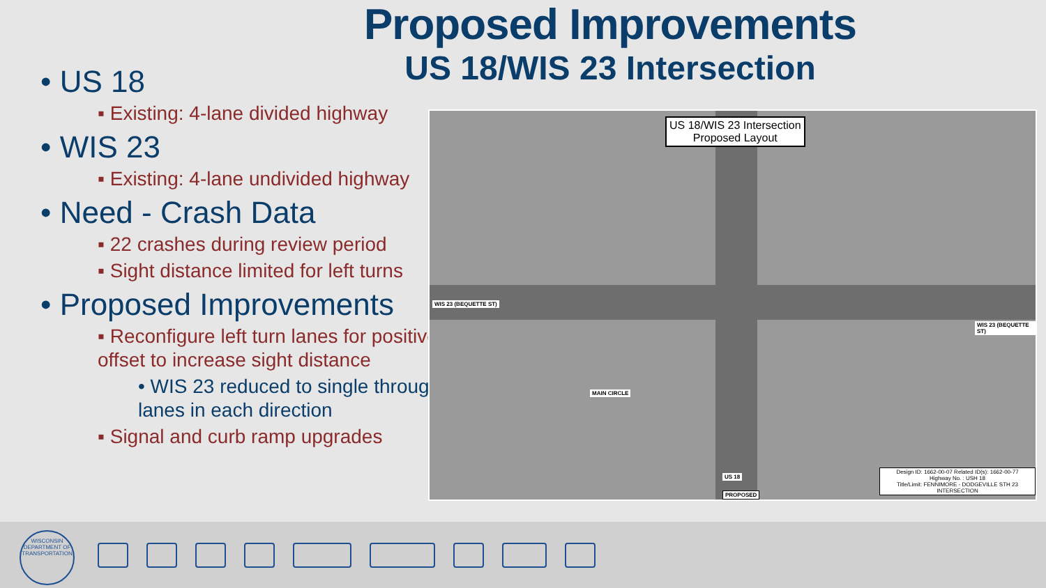Proposed Improvements
US 18/WIS 23 Intersection
• US 18
▪ Existing: 4-lane divided highway
• WIS 23
▪ Existing: 4-lane undivided highway
• Need - Crash Data
▪ 22 crashes during review period
▪ Sight distance limited for left turns
• Proposed Improvements
▪ Reconfigure left turn lanes for positive offset to increase sight distance
• WIS 23 reduced to single through lanes in each direction
▪ Signal and curb ramp upgrades
US 18/WIS 23 Intersection
Proposed Layout
WIS 23 (BEQUETTE ST)
WIS 23 (BEQUETTE ST)
MAIN CIRCLE
US 18
PROPOSED
Design ID: 1662-00-07 Related ID(s): 1662-00-77
Highway No. : USH 18
Title/Limit: FENNIMORE - DODGEVILLE STH 23 INTERSECTION
WISCONSIN
DEPARTMENT OF TRANSPORTATION